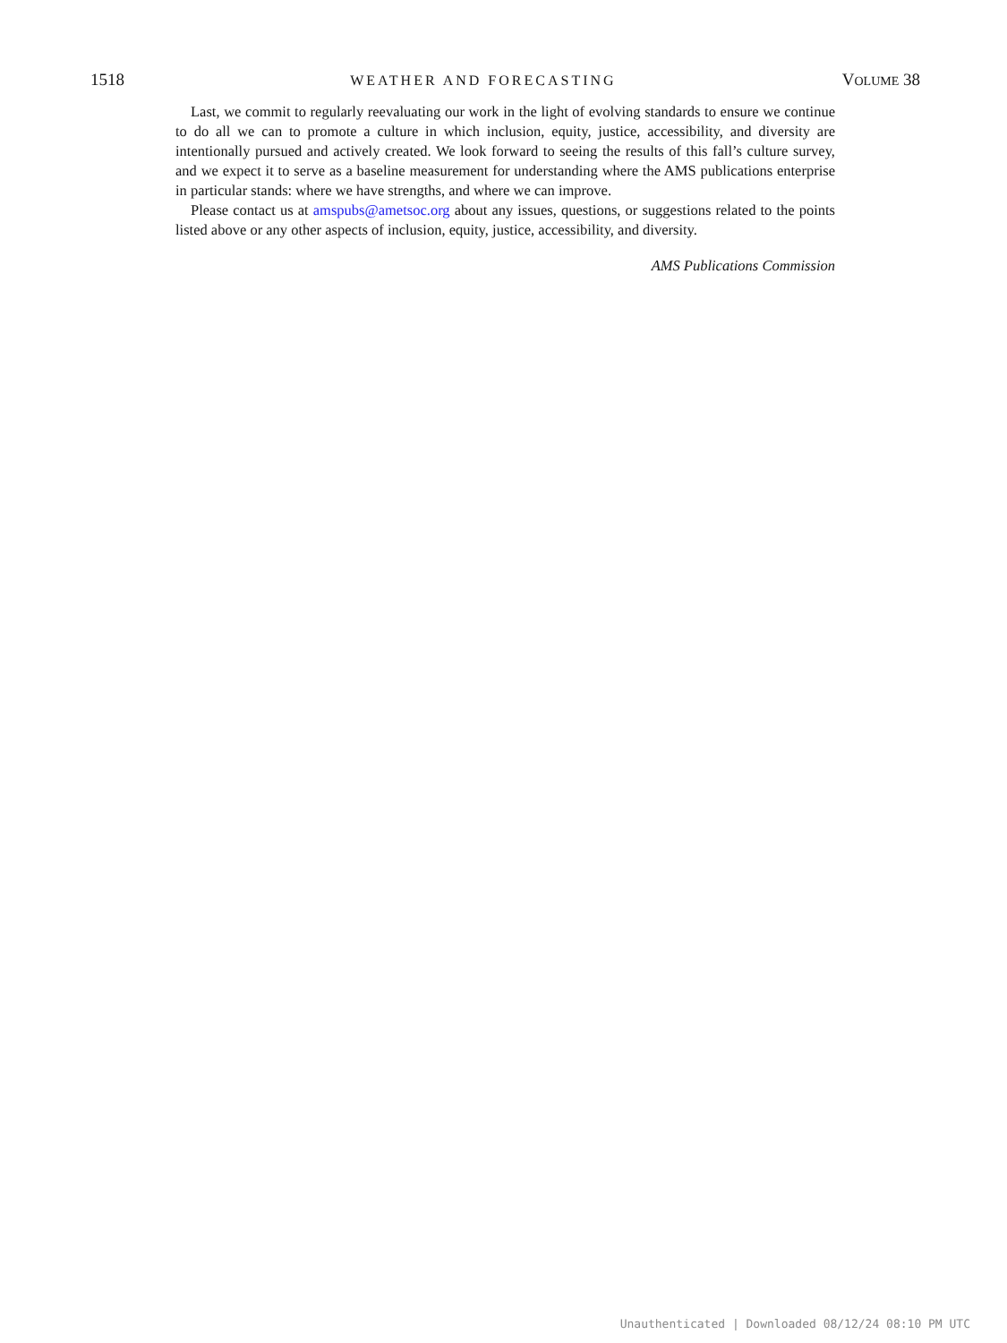1518 WEATHER AND FORECASTING VOLUME 38
Last, we commit to regularly reevaluating our work in the light of evolving standards to ensure we continue to do all we can to promote a culture in which inclusion, equity, justice, accessibility, and diversity are intentionally pursued and actively created. We look forward to seeing the results of this fall’s culture survey, and we expect it to serve as a baseline measurement for understanding where the AMS publications enterprise in particular stands: where we have strengths, and where we can improve.
Please contact us at amspubs@ametsoc.org about any issues, questions, or suggestions related to the points listed above or any other aspects of inclusion, equity, justice, accessibility, and diversity.
AMS Publications Commission
Unauthenticated | Downloaded 08/12/24 08:10 PM UTC